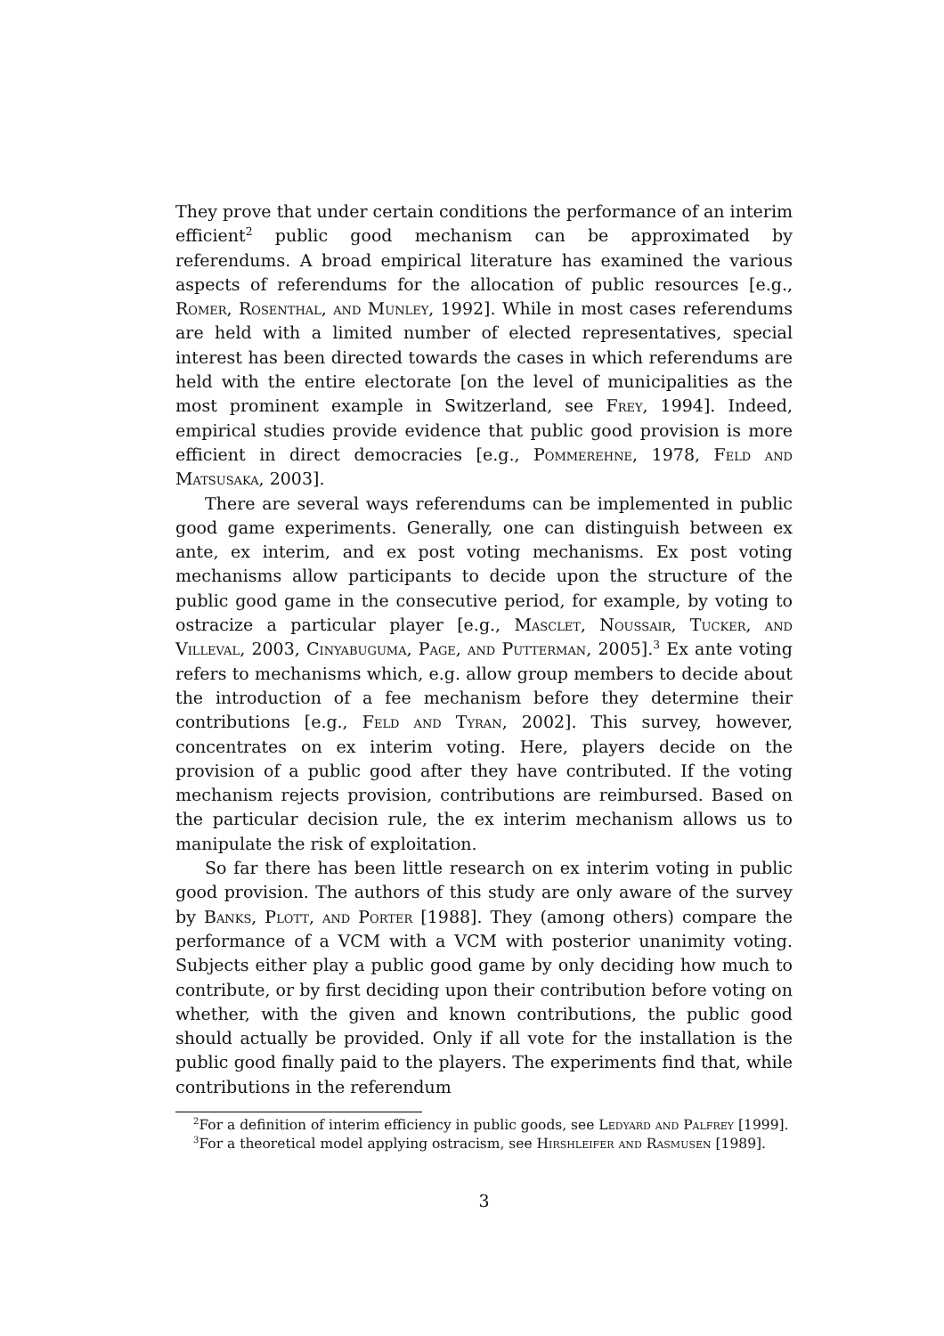They prove that under certain conditions the performance of an interim efficient<sup>2</sup> public good mechanism can be approximated by referendums. A broad empirical literature has examined the various aspects of referendums for the allocation of public resources [e.g., Romer, Rosenthal, and Munley, 1992]. While in most cases referendums are held with a limited number of elected representatives, special interest has been directed towards the cases in which referendums are held with the entire electorate [on the level of municipalities as the most prominent example in Switzerland, see Frey, 1994]. Indeed, empirical studies provide evidence that public good provision is more efficient in direct democracies [e.g., Pommerehne, 1978, Feld and Matsusaka, 2003].
There are several ways referendums can be implemented in public good game experiments. Generally, one can distinguish between ex ante, ex interim, and ex post voting mechanisms. Ex post voting mechanisms allow participants to decide upon the structure of the public good game in the consecutive period, for example, by voting to ostracize a particular player [e.g., Masclet, Noussair, Tucker, and Villeval, 2003, Cinyabuguma, Page, and Putterman, 2005].<sup>3</sup> Ex ante voting refers to mechanisms which, e.g. allow group members to decide about the introduction of a fee mechanism before they determine their contributions [e.g., Feld and Tyran, 2002]. This survey, however, concentrates on ex interim voting. Here, players decide on the provision of a public good after they have contributed. If the voting mechanism rejects provision, contributions are reimbursed. Based on the particular decision rule, the ex interim mechanism allows us to manipulate the risk of exploitation.
So far there has been little research on ex interim voting in public good provision. The authors of this study are only aware of the survey by Banks, Plott, and Porter [1988]. They (among others) compare the performance of a VCM with a VCM with posterior unanimity voting. Subjects either play a public good game by only deciding how much to contribute, or by first deciding upon their contribution before voting on whether, with the given and known contributions, the public good should actually be provided. Only if all vote for the installation is the public good finally paid to the players. The experiments find that, while contributions in the referendum
<sup>2</sup> For a definition of interim efficiency in public goods, see Ledyard and Palfrey [1999].
<sup>3</sup> For a theoretical model applying ostracism, see Hirshleifer and Rasmusen [1989].
3